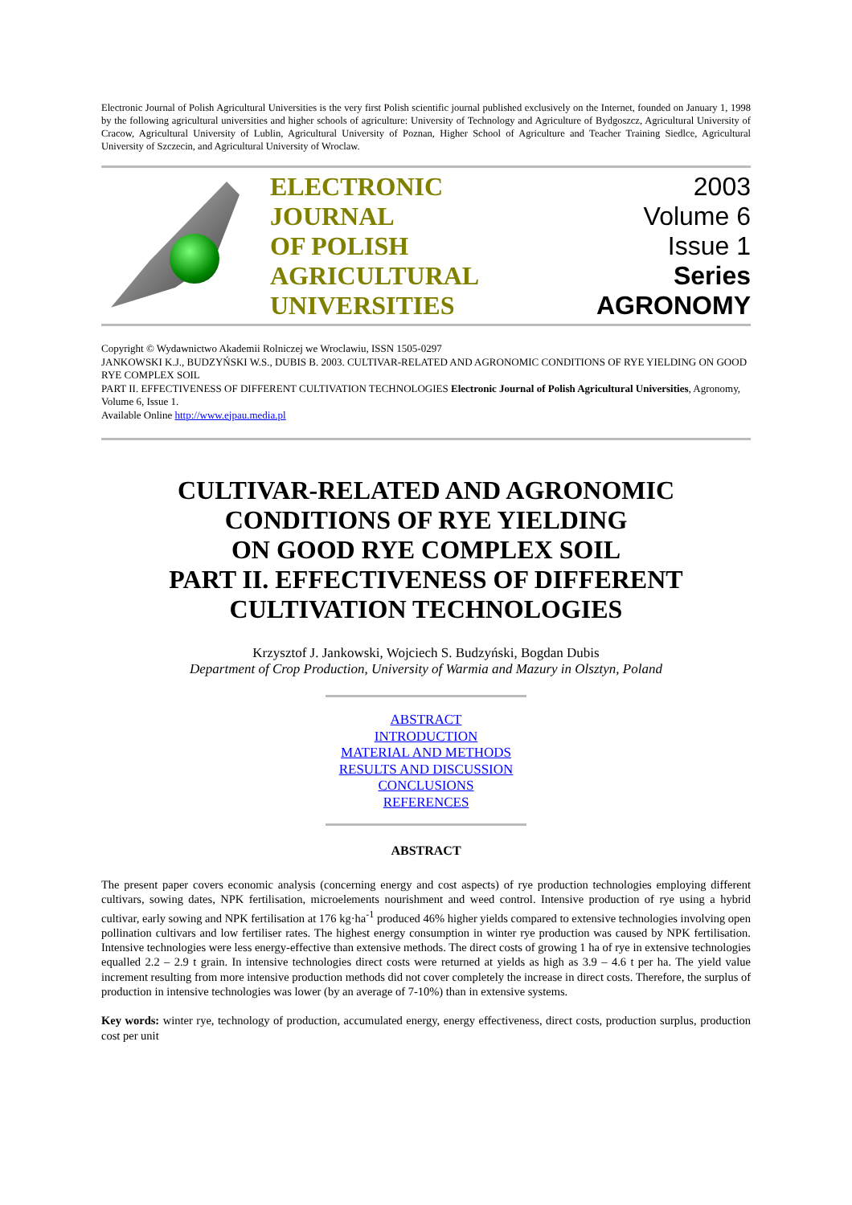Electronic Journal of Polish Agricultural Universities is the very first Polish scientific journal published exclusively on the Internet, founded on January 1, 1998 by the following agricultural universities and higher schools of agriculture: University of Technology and Agriculture of Bydgoszcz, Agricultural University of Cracow, Agricultural University of Lublin, Agricultural University of Poznan, Higher School of Agriculture and Teacher Training Siedlce, Agricultural University of Szczecin, and Agricultural University of Wroclaw.
ELECTRONIC
JOURNAL
OF POLISH
AGRICULTURAL
UNIVERSITIES
2003
Volume 6
Issue 1
Series
AGRONOMY
Copyright © Wydawnictwo Akademii Rolniczej we Wroclawiu, ISSN 1505-0297
JANKOWSKI K.J., BUDZYŃSKI W.S., DUBIS B. 2003. CULTIVAR-RELATED AND AGRONOMIC CONDITIONS OF RYE YIELDING ON GOOD RYE COMPLEX SOIL
PART II. EFFECTIVENESS OF DIFFERENT CULTIVATION TECHNOLOGIES Electronic Journal of Polish Agricultural Universities, Agronomy, Volume 6, Issue 1.
Available Online http://www.ejpau.media.pl
CULTIVAR-RELATED AND AGRONOMIC CONDITIONS OF RYE YIELDING
ON GOOD RYE COMPLEX SOIL
PART II. EFFECTIVENESS OF DIFFERENT CULTIVATION TECHNOLOGIES
Krzysztof J. Jankowski, Wojciech S. Budzyński, Bogdan Dubis
Department of Crop Production, University of Warmia and Mazury in Olsztyn, Poland
ABSTRACT
INTRODUCTION
MATERIAL AND METHODS
RESULTS AND DISCUSSION
CONCLUSIONS
REFERENCES
ABSTRACT
The present paper covers economic analysis (concerning energy and cost aspects) of rye production technologies employing different cultivars, sowing dates, NPK fertilisation, microelements nourishment and weed control. Intensive production of rye using a hybrid cultivar, early sowing and NPK fertilisation at 176 kg·ha<sup>-1</sup> produced 46% higher yields compared to extensive technologies involving open pollination cultivars and low fertiliser rates. The highest energy consumption in winter rye production was caused by NPK fertilisation. Intensive technologies were less energy-effective than extensive methods. The direct costs of growing 1 ha of rye in extensive technologies equalled 2.2 – 2.9 t grain. In intensive technologies direct costs were returned at yields as high as 3.9 – 4.6 t per ha. The yield value increment resulting from more intensive production methods did not cover completely the increase in direct costs. Therefore, the surplus of production in intensive technologies was lower (by an average of 7-10%) than in extensive systems.
Key words: winter rye, technology of production, accumulated energy, energy effectiveness, direct costs, production surplus, production cost per unit